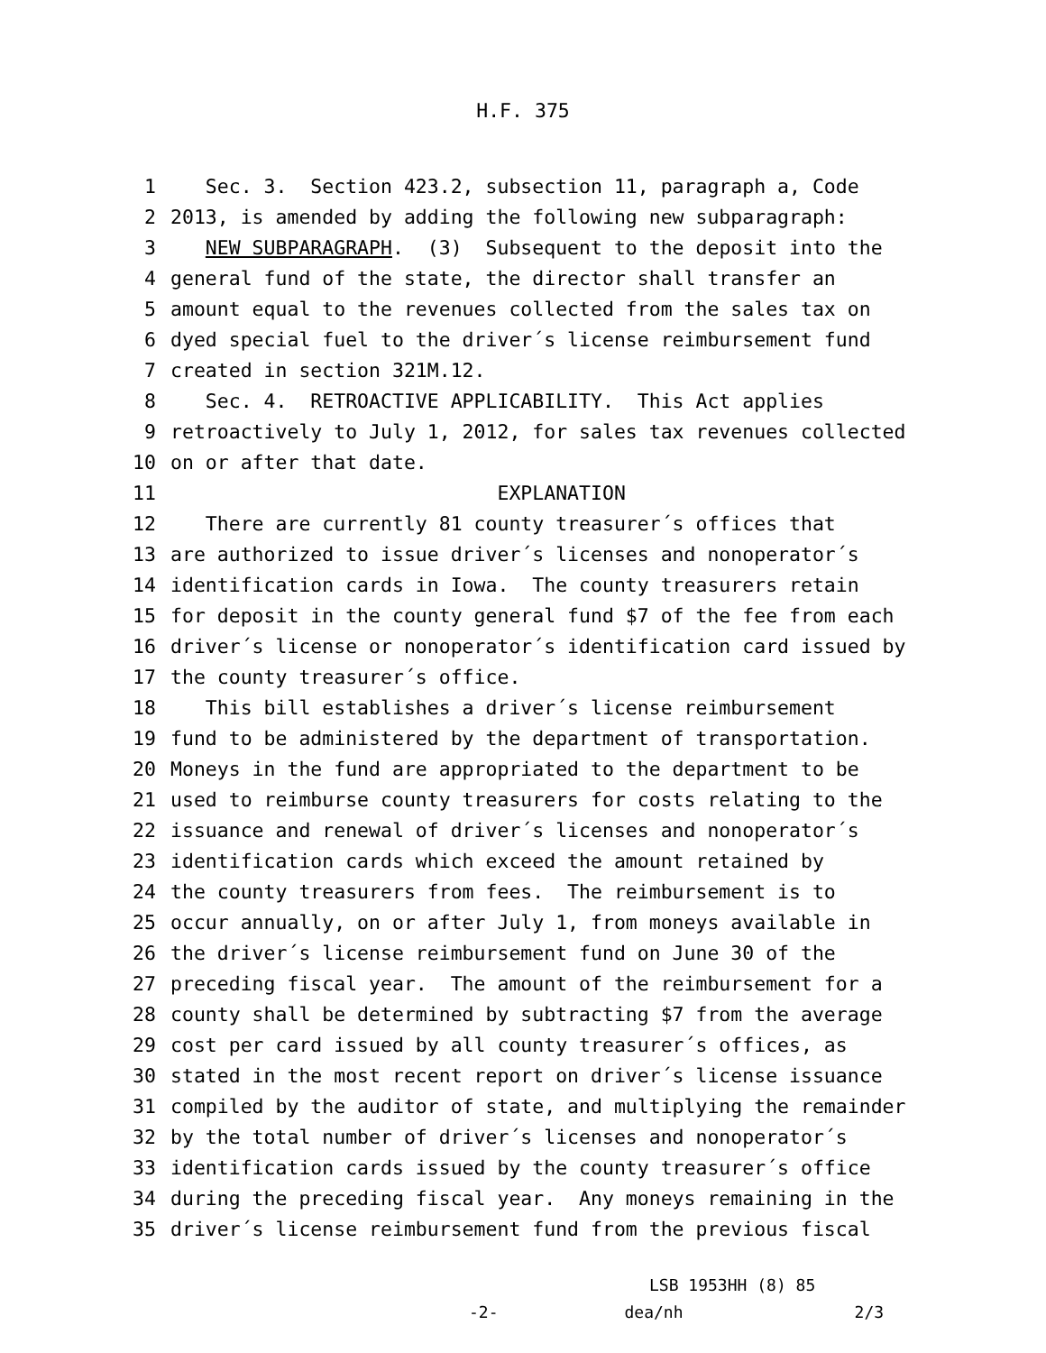H.F. 375
1 Sec. 3. Section 423.2, subsection 11, paragraph a, Code
2 2013, is amended by adding the following new subparagraph:
3 NEW SUBPARAGRAPH. (3) Subsequent to the deposit into the
4 general fund of the state, the director shall transfer an
5 amount equal to the revenues collected from the sales tax on
6 dyed special fuel to the driver´s license reimbursement fund
7 created in section 321M.12.
8 Sec. 4. RETROACTIVE APPLICABILITY. This Act applies
9 retroactively to July 1, 2012, for sales tax revenues collected
10 on or after that date.
11 EXPLANATION
12 There are currently 81 county treasurer´s offices that
13 are authorized to issue driver´s licenses and nonoperator´s
14 identification cards in Iowa. The county treasurers retain
15 for deposit in the county general fund $7 of the fee from each
16 driver´s license or nonoperator´s identification card issued by
17 the county treasurer´s office.
18 This bill establishes a driver´s license reimbursement
19 fund to be administered by the department of transportation.
20 Moneys in the fund are appropriated to the department to be
21 used to reimburse county treasurers for costs relating to the
22 issuance and renewal of driver´s licenses and nonoperator´s
23 identification cards which exceed the amount retained by
24 the county treasurers from fees. The reimbursement is to
25 occur annually, on or after July 1, from moneys available in
26 the driver´s license reimbursement fund on June 30 of the
27 preceding fiscal year. The amount of the reimbursement for a
28 county shall be determined by subtracting $7 from the average
29 cost per card issued by all county treasurer´s offices, as
30 stated in the most recent report on driver´s license issuance
31 compiled by the auditor of state, and multiplying the remainder
32 by the total number of driver´s licenses and nonoperator´s
33 identification cards issued by the county treasurer´s office
34 during the preceding fiscal year. Any moneys remaining in the
35 driver´s license reimbursement fund from the previous fiscal
LSB 1953HH (8) 85
-2- dea/nh 2/3